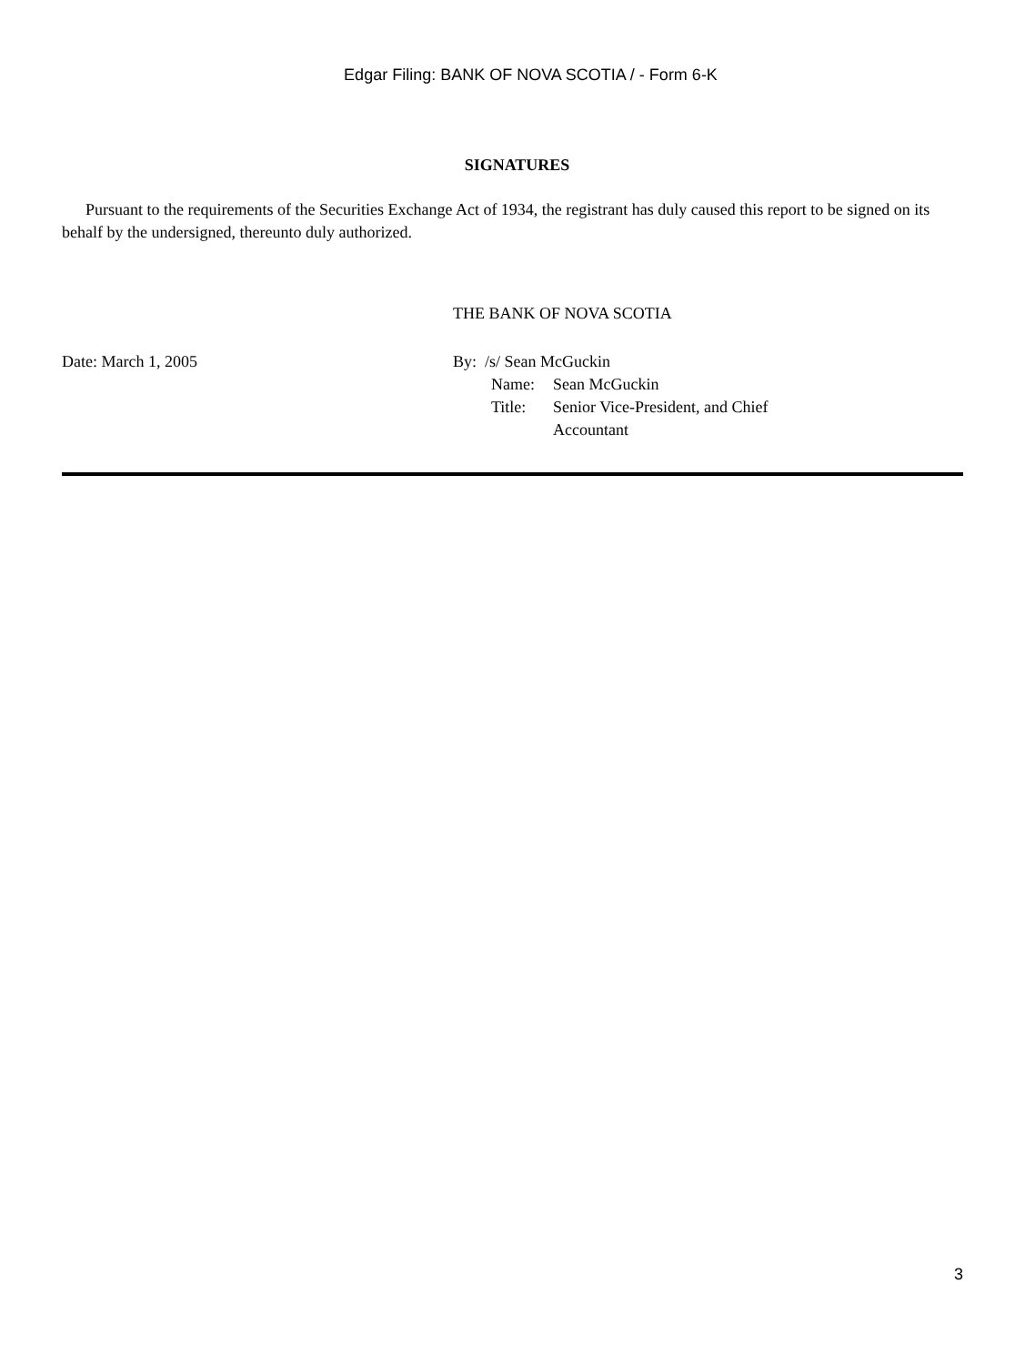Edgar Filing: BANK OF NOVA SCOTIA / - Form 6-K
SIGNATURES
Pursuant to the requirements of the Securities Exchange Act of 1934, the registrant has duly caused this report to be signed on its behalf by the undersigned, thereunto duly authorized.
THE BANK OF NOVA SCOTIA
Date: March 1, 2005 By: /s/ Sean McGuckin
| Name: | Sean McGuckin |
| Title: | Senior Vice-President, and Chief Accountant |
3